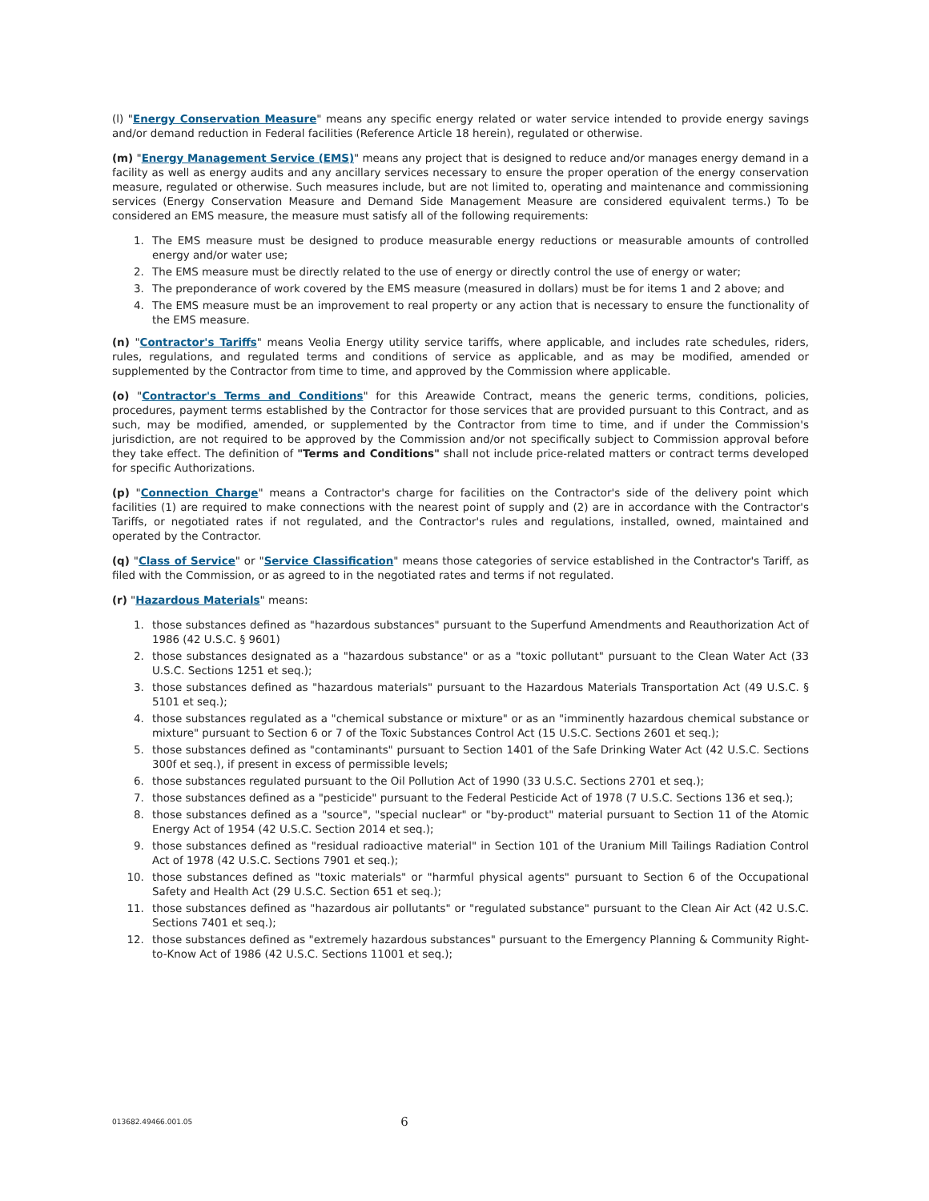(l) "Energy Conservation Measure" means any specific energy related or water service intended to provide energy savings and/or demand reduction in Federal facilities (Reference Article 18 herein), regulated or otherwise.
(m) "Energy Management Service (EMS)" means any project that is designed to reduce and/or manages energy demand in a facility as well as energy audits and any ancillary services necessary to ensure the proper operation of the energy conservation measure, regulated or otherwise. Such measures include, but are not limited to, operating and maintenance and commissioning services (Energy Conservation Measure and Demand Side Management Measure are considered equivalent terms.) To be considered an EMS measure, the measure must satisfy all of the following requirements:
1. The EMS measure must be designed to produce measurable energy reductions or measurable amounts of controlled energy and/or water use;
2. The EMS measure must be directly related to the use of energy or directly control the use of energy or water;
3. The preponderance of work covered by the EMS measure (measured in dollars) must be for items 1 and 2 above; and
4. The EMS measure must be an improvement to real property or any action that is necessary to ensure the functionality of the EMS measure.
(n) "Contractor's Tariffs" means Veolia Energy utility service tariffs, where applicable, and includes rate schedules, riders, rules, regulations, and regulated terms and conditions of service as applicable, and as may be modified, amended or supplemented by the Contractor from time to time, and approved by the Commission where applicable.
(o) "Contractor's Terms and Conditions" for this Areawide Contract, means the generic terms, conditions, policies, procedures, payment terms established by the Contractor for those services that are provided pursuant to this Contract, and as such, may be modified, amended, or supplemented by the Contractor from time to time, and if under the Commission's jurisdiction, are not required to be approved by the Commission and/or not specifically subject to Commission approval before they take effect. The definition of "Terms and Conditions" shall not include price-related matters or contract terms developed for specific Authorizations.
(p) "Connection Charge" means a Contractor's charge for facilities on the Contractor's side of the delivery point which facilities (1) are required to make connections with the nearest point of supply and (2) are in accordance with the Contractor's Tariffs, or negotiated rates if not regulated, and the Contractor's rules and regulations, installed, owned, maintained and operated by the Contractor.
(q) "Class of Service" or "Service Classification" means those categories of service established in the Contractor's Tariff, as filed with the Commission, or as agreed to in the negotiated rates and terms if not regulated.
(r) "Hazardous Materials" means:
1. those substances defined as "hazardous substances" pursuant to the Superfund Amendments and Reauthorization Act of 1986 (42 U.S.C. § 9601)
2. those substances designated as a "hazardous substance" or as a "toxic pollutant" pursuant to the Clean Water Act (33 U.S.C. Sections 1251 et seq.);
3. those substances defined as "hazardous materials" pursuant to the Hazardous Materials Transportation Act (49 U.S.C. § 5101 et seq.);
4. those substances regulated as a "chemical substance or mixture" or as an "imminently hazardous chemical substance or mixture" pursuant to Section 6 or 7 of the Toxic Substances Control Act (15 U.S.C. Sections 2601 et seq.);
5. those substances defined as "contaminants" pursuant to Section 1401 of the Safe Drinking Water Act (42 U.S.C. Sections 300f et seq.), if present in excess of permissible levels;
6. those substances regulated pursuant to the Oil Pollution Act of 1990 (33 U.S.C. Sections 2701 et seq.);
7. those substances defined as a "pesticide" pursuant to the Federal Pesticide Act of 1978 (7 U.S.C. Sections 136 et seq.);
8. those substances defined as a "source", "special nuclear" or "by-product" material pursuant to Section 11 of the Atomic Energy Act of 1954 (42 U.S.C. Section 2014 et seq.);
9. those substances defined as "residual radioactive material" in Section 101 of the Uranium Mill Tailings Radiation Control Act of 1978 (42 U.S.C. Sections 7901 et seq.);
10. those substances defined as "toxic materials" or "harmful physical agents" pursuant to Section 6 of the Occupational Safety and Health Act (29 U.S.C. Section 651 et seq.);
11. those substances defined as "hazardous air pollutants" or "regulated substance" pursuant to the Clean Air Act (42 U.S.C. Sections 7401 et seq.);
12. those substances defined as "extremely hazardous substances" pursuant to the Emergency Planning & Community Right-to-Know Act of 1986 (42 U.S.C. Sections 11001 et seq.);
013682.49466.001.05 6